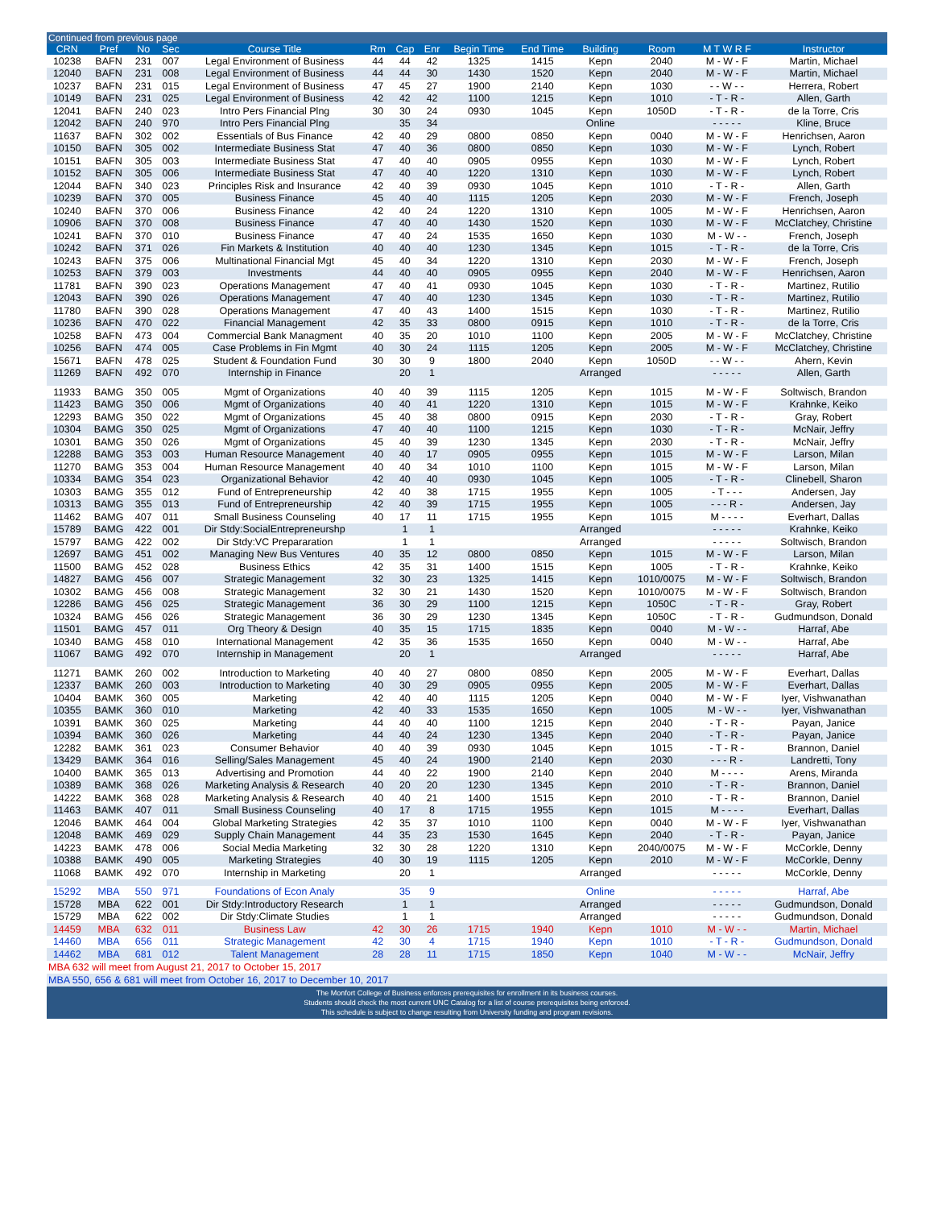Continued from previous page
| CRN | Pref | No | Sec | Course Title | Rm | Cap | Enr | Begin Time | End Time | Building | Room | M T W R F | Instructor |
| --- | --- | --- | --- | --- | --- | --- | --- | --- | --- | --- | --- | --- | --- |
| 10238 | BAFN | 231 | 007 | Legal Environment of Business | 44 | 44 | 42 | 1325 | 1415 | Kepn | 2040 | M - W - F | Martin, Michael |
| 12040 | BAFN | 231 | 008 | Legal Environment of Business | 44 | 44 | 30 | 1430 | 1520 | Kepn | 2040 | M - W - F | Martin, Michael |
| 10237 | BAFN | 231 | 015 | Legal Environment of Business | 47 | 45 | 27 | 1900 | 2140 | Kepn | 1030 | - - W - - | Herrera, Robert |
| 10149 | BAFN | 231 | 025 | Legal Environment of Business | 42 | 42 | 42 | 1100 | 1215 | Kepn | 1010 | - T - R - | Allen, Garth |
| 12041 | BAFN | 240 | 023 | Intro Pers Financial Plng | 30 | 30 | 24 | 0930 | 1045 | Kepn | 1050D | - T - R - | de la Torre, Cris |
| 12042 | BAFN | 240 | 970 | Intro Pers Financial Plng | | 35 | 34 | | | Online | | - - - - - | Kline, Bruce |
| 11637 | BAFN | 302 | 002 | Essentials of Bus Finance | 42 | 40 | 29 | 0800 | 0850 | Kepn | 0040 | M - W - F | Henrichsen, Aaron |
| 10150 | BAFN | 305 | 002 | Intermediate Business Stat | 47 | 40 | 36 | 0800 | 0850 | Kepn | 1030 | M - W - F | Lynch, Robert |
| 10151 | BAFN | 305 | 003 | Intermediate Business Stat | 47 | 40 | 40 | 0905 | 0955 | Kepn | 1030 | M - W - F | Lynch, Robert |
| 10152 | BAFN | 305 | 006 | Intermediate Business Stat | 47 | 40 | 40 | 1220 | 1310 | Kepn | 1030 | M - W - F | Lynch, Robert |
| 12044 | BAFN | 340 | 023 | Principles Risk and Insurance | 42 | 40 | 39 | 0930 | 1045 | Kepn | 1010 | - T - R - | Allen, Garth |
| 10239 | BAFN | 370 | 005 | Business Finance | 45 | 40 | 40 | 1115 | 1205 | Kepn | 2030 | M - W - F | French, Joseph |
| 10240 | BAFN | 370 | 006 | Business Finance | 42 | 40 | 24 | 1220 | 1310 | Kepn | 1005 | M - W - F | Henrichsen, Aaron |
| 10906 | BAFN | 370 | 008 | Business Finance | 47 | 40 | 40 | 1430 | 1520 | Kepn | 1030 | M - W - F | McClatchey, Christine |
| 10241 | BAFN | 370 | 010 | Business Finance | 47 | 40 | 24 | 1535 | 1650 | Kepn | 1030 | M - W - - | French, Joseph |
| 10242 | BAFN | 371 | 026 | Fin Markets & Institution | 40 | 40 | 40 | 1230 | 1345 | Kepn | 1015 | - T - R - | de la Torre, Cris |
| 10243 | BAFN | 375 | 006 | Multinational Financial Mgt | 45 | 40 | 34 | 1220 | 1310 | Kepn | 2030 | M - W - F | French, Joseph |
| 10253 | BAFN | 379 | 003 | Investments | 44 | 40 | 40 | 0905 | 0955 | Kepn | 2040 | M - W - F | Henrichsen, Aaron |
| 11781 | BAFN | 390 | 023 | Operations Management | 47 | 40 | 41 | 0930 | 1045 | Kepn | 1030 | - T - R - | Martinez, Rutilio |
| 12043 | BAFN | 390 | 026 | Operations Management | 47 | 40 | 40 | 1230 | 1345 | Kepn | 1030 | - T - R - | Martinez, Rutilio |
| 11780 | BAFN | 390 | 028 | Operations Management | 47 | 40 | 43 | 1400 | 1515 | Kepn | 1030 | - T - R - | Martinez, Rutilio |
| 10236 | BAFN | 470 | 022 | Financial Management | 42 | 35 | 33 | 0800 | 0915 | Kepn | 1010 | - T - R - | de la Torre, Cris |
| 10258 | BAFN | 473 | 004 | Commercial Bank Managment | 40 | 35 | 20 | 1010 | 1100 | Kepn | 2005 | M - W - F | McClatchey, Christine |
| 10256 | BAFN | 474 | 005 | Case Problems in Fin Mgmt | 40 | 30 | 24 | 1115 | 1205 | Kepn | 2005 | M - W - F | McClatchey, Christine |
| 15671 | BAFN | 478 | 025 | Student & Foundation Fund | 30 | 30 | 9 | 1800 | 2040 | Kepn | 1050D | - - W - - | Ahern, Kevin |
| 11269 | BAFN | 492 | 070 | Internship in Finance | | 20 | 1 | | | Arranged | | - - - - - | Allen, Garth |
| 11933 | BAMG | 350 | 005 | Mgmt of Organizations | 40 | 40 | 39 | 1115 | 1205 | Kepn | 1015 | M - W - F | Soltwisch, Brandon |
| 11423 | BAMG | 350 | 006 | Mgmt of Organizations | 40 | 40 | 41 | 1220 | 1310 | Kepn | 1015 | M - W - F | Krahnke, Keiko |
| 12293 | BAMG | 350 | 022 | Mgmt of Organizations | 45 | 40 | 38 | 0800 | 0915 | Kepn | 2030 | - T - R - | Gray, Robert |
| 10304 | BAMG | 350 | 025 | Mgmt of Organizations | 47 | 40 | 40 | 1100 | 1215 | Kepn | 1030 | - T - R - | McNair, Jeffry |
| 10301 | BAMG | 350 | 026 | Mgmt of Organizations | 45 | 40 | 39 | 1230 | 1345 | Kepn | 2030 | - T - R - | McNair, Jeffry |
| 12288 | BAMG | 353 | 003 | Human Resource Management | 40 | 40 | 17 | 0905 | 0955 | Kepn | 1015 | M - W - F | Larson, Milan |
| 11270 | BAMG | 353 | 004 | Human Resource Management | 40 | 40 | 34 | 1010 | 1100 | Kepn | 1015 | M - W - F | Larson, Milan |
| 10334 | BAMG | 354 | 023 | Organizational Behavior | 42 | 40 | 40 | 0930 | 1045 | Kepn | 1005 | - T - R - | Clinebell, Sharon |
| 10303 | BAMG | 355 | 012 | Fund of Entrepreneurship | 42 | 40 | 38 | 1715 | 1955 | Kepn | 1005 | - T - - - | Andersen, Jay |
| 10313 | BAMG | 355 | 013 | Fund of Entrepreneurship | 42 | 40 | 39 | 1715 | 1955 | Kepn | 1005 | - - - R - | Andersen, Jay |
| 11462 | BAMG | 407 | 011 | Small Business Counseling | 40 | 17 | 11 | 1715 | 1955 | Kepn | 1015 | M - - - - | Everhart, Dallas |
| 15789 | BAMG | 422 | 001 | Dir Stdy:SocialEntrepreneurshp | | 1 | 1 | | | Arranged | | - - - - - | Krahnke, Keiko |
| 15797 | BAMG | 422 | 002 | Dir Stdy:VC Prepararation | | 1 | 1 | | | Arranged | | - - - - - | Soltwisch, Brandon |
| 12697 | BAMG | 451 | 002 | Managing New Bus Ventures | 40 | 35 | 12 | 0800 | 0850 | Kepn | 1015 | M - W - F | Larson, Milan |
| 11500 | BAMG | 452 | 028 | Business Ethics | 42 | 35 | 31 | 1400 | 1515 | Kepn | 1005 | - T - R - | Krahnke, Keiko |
| 14827 | BAMG | 456 | 007 | Strategic Management | 32 | 30 | 23 | 1325 | 1415 | Kepn | 1010/0075 | M - W - F | Soltwisch, Brandon |
| 10302 | BAMG | 456 | 008 | Strategic Management | 32 | 30 | 21 | 1430 | 1520 | Kepn | 1010/0075 | M - W - F | Soltwisch, Brandon |
| 12286 | BAMG | 456 | 025 | Strategic Management | 36 | 30 | 29 | 1100 | 1215 | Kepn | 1050C | - T - R - | Gray, Robert |
| 10324 | BAMG | 456 | 026 | Strategic Management | 36 | 30 | 29 | 1230 | 1345 | Kepn | 1050C | - T - R - | Gudmundson, Donald |
| 11501 | BAMG | 457 | 011 | Org Theory & Design | 40 | 35 | 15 | 1715 | 1835 | Kepn | 0040 | M - W - - | Harraf, Abe |
| 10340 | BAMG | 458 | 010 | International Management | 42 | 35 | 36 | 1535 | 1650 | Kepn | 0040 | M - W - - | Harraf, Abe |
| 11067 | BAMG | 492 | 070 | Internship in Management | | 20 | 1 | | | Arranged | | - - - - - | Harraf, Abe |
| 11271 | BAMK | 260 | 002 | Introduction to Marketing | 40 | 40 | 27 | 0800 | 0850 | Kepn | 2005 | M - W - F | Everhart, Dallas |
| 12337 | BAMK | 260 | 003 | Introduction to Marketing | 40 | 30 | 29 | 0905 | 0955 | Kepn | 2005 | M - W - F | Everhart, Dallas |
| 10404 | BAMK | 360 | 005 | Marketing | 42 | 40 | 40 | 1115 | 1205 | Kepn | 0040 | M - W - F | Iyer, Vishwanathan |
| 10355 | BAMK | 360 | 010 | Marketing | 42 | 40 | 33 | 1535 | 1650 | Kepn | 1005 | M - W - - | Iyer, Vishwanathan |
| 10391 | BAMK | 360 | 025 | Marketing | 44 | 40 | 40 | 1100 | 1215 | Kepn | 2040 | - T - R - | Payan, Janice |
| 10394 | BAMK | 360 | 026 | Marketing | 44 | 40 | 24 | 1230 | 1345 | Kepn | 2040 | - T - R - | Payan, Janice |
| 12282 | BAMK | 361 | 023 | Consumer Behavior | 40 | 40 | 39 | 0930 | 1045 | Kepn | 1015 | - T - R - | Brannon, Daniel |
| 13429 | BAMK | 364 | 016 | Selling/Sales Management | 45 | 40 | 24 | 1900 | 2140 | Kepn | 2030 | - - - R - | Landretti, Tony |
| 10400 | BAMK | 365 | 013 | Advertising and Promotion | 44 | 40 | 22 | 1900 | 2140 | Kepn | 2040 | M - - - - | Arens, Miranda |
| 10389 | BAMK | 368 | 026 | Marketing Analysis & Research | 40 | 20 | 20 | 1230 | 1345 | Kepn | 2010 | - T - R - | Brannon, Daniel |
| 14222 | BAMK | 368 | 028 | Marketing Analysis & Research | 40 | 40 | 21 | 1400 | 1515 | Kepn | 2010 | - T - R - | Brannon, Daniel |
| 11463 | BAMK | 407 | 011 | Small Business Counseling | 40 | 17 | 8 | 1715 | 1955 | Kepn | 1015 | M - - - - | Everhart, Dallas |
| 12046 | BAMK | 464 | 004 | Global Marketing Strategies | 42 | 35 | 37 | 1010 | 1100 | Kepn | 0040 | M - W - F | Iyer, Vishwanathan |
| 12048 | BAMK | 469 | 029 | Supply Chain Management | 44 | 35 | 23 | 1530 | 1645 | Kepn | 2040 | - T - R - | Payan, Janice |
| 14223 | BAMK | 478 | 006 | Social Media Marketing | 32 | 30 | 28 | 1220 | 1310 | Kepn | 2040/0075 | M - W - F | McCorkle, Denny |
| 10388 | BAMK | 490 | 005 | Marketing Strategies | 40 | 30 | 19 | 1115 | 1205 | Kepn | 2010 | M - W - F | McCorkle, Denny |
| 11068 | BAMK | 492 | 070 | Internship in Marketing | | 20 | 1 | | | Arranged | | - - - - - | McCorkle, Denny |
| 15292 | MBA | 550 | 971 | Foundations of Econ Analy | | 35 | 9 | | | Online | | - - - - - | Harraf, Abe |
| 15728 | MBA | 622 | 001 | Dir Stdy:Introductory Research | | 1 | 1 | | | Arranged | | - - - - - | Gudmundson, Donald |
| 15729 | MBA | 622 | 002 | Dir Stdy:Climate Studies | | 1 | 1 | | | Arranged | | - - - - - | Gudmundson, Donald |
| 14459 | MBA | 632 | 011 | Business Law | 42 | 30 | 26 | 1715 | 1940 | Kepn | 1010 | M - W - - | Martin, Michael |
| 14460 | MBA | 656 | 011 | Strategic Management | 42 | 30 | 4 | 1715 | 1940 | Kepn | 1010 | - T - R - | Gudmundson, Donald |
| 14462 | MBA | 681 | 012 | Talent Management | 28 | 28 | 11 | 1715 | 1850 | Kepn | 1040 | M - W - - | McNair, Jeffry |
MBA 632 will meet from August 21, 2017 to October 15, 2017
MBA 550, 656 & 681 will meet from October 16, 2017 to December 10, 2017
The Monfort College of Business enforces prerequisites for enrollment in its business courses.
Students should check the most current UNC Catalog for a list of course prerequisites being enforced.
This schedule is subject to change resulting from University funding and program revisions.